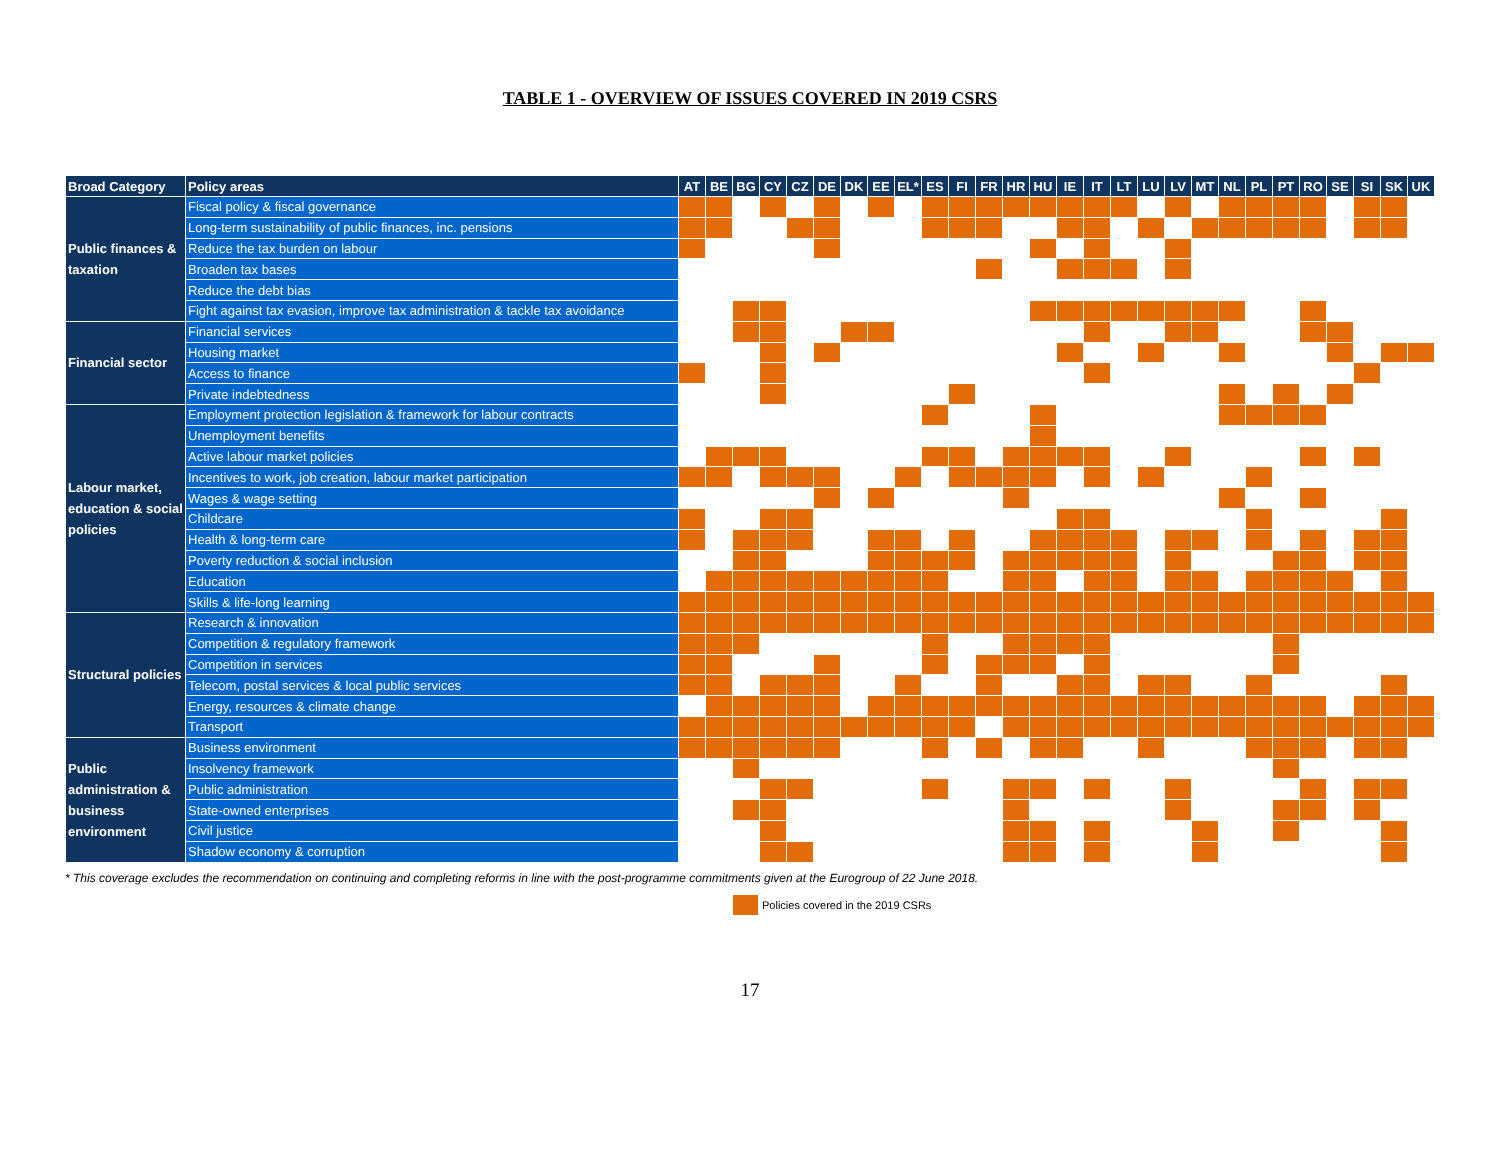TABLE 1 - OVERVIEW OF ISSUES COVERED IN 2019 CSRS
| Broad Category | Policy areas | AT | BE | BG | CY | CZ | DE | DK | EE | EL* | ES | FI | FR | HR | HU | IE | IT | LT | LU | LV | MT | NL | PL | PT | RO | SE | SI | SK | UK |
| --- | --- | --- | --- | --- | --- | --- | --- | --- | --- | --- | --- | --- | --- | --- | --- | --- | --- | --- | --- | --- | --- | --- | --- | --- | --- | --- | --- | --- | --- |
| Public finances & taxation | Fiscal policy & fiscal governance | | | | | | | | | | | | | | | | | | | | | | | | | | | | |
| | Long-term sustainability of public finances, inc. pensions | | | | | | | | | | | | | | | | | | | | | | | | | | | | |
| | Reduce the tax burden on labour | | | | | | | | | | | | | | | | | | | | | | | | | | | | |
| | Broaden tax bases | | | | | | | | | | | | | | | | | | | | | | | | | | | | |
| | Reduce the debt bias | | | | | | | | | | | | | | | | | | | | | | | | | | | | |
| | Fight against tax evasion, improve tax administration & tackle tax avoidance | | | | | | | | | | | | | | | | | | | | | | | | | | | | |
| Financial sector | Financial services | | | | | | | | | | | | | | | | | | | | | | | | | | | | |
| | Housing market | | | | | | | | | | | | | | | | | | | | | | | | | | | | |
| | Access to finance | | | | | | | | | | | | | | | | | | | | | | | | | | | | |
| | Private indebtedness | | | | | | | | | | | | | | | | | | | | | | | | | | | | |
| Labour market, education & social policies | Employment protection legislation & framework for labour contracts | | | | | | | | | | | | | | | | | | | | | | | | | | | | |
| | Unemployment benefits | | | | | | | | | | | | | | | | | | | | | | | | | | | | |
| | Active labour market policies | | | | | | | | | | | | | | | | | | | | | | | | | | | | |
| | Incentives to work, job creation, labour market participation | | | | | | | | | | | | | | | | | | | | | | | | | | | | |
| | Wages & wage setting | | | | | | | | | | | | | | | | | | | | | | | | | | | | |
| | Childcare | | | | | | | | | | | | | | | | | | | | | | | | | | | | |
| | Health & long-term care | | | | | | | | | | | | | | | | | | | | | | | | | | | | |
| | Poverty reduction & social inclusion | | | | | | | | | | | | | | | | | | | | | | | | | | | | |
| | Education | | | | | | | | | | | | | | | | | | | | | | | | | | | | |
| | Skills & life-long learning | | | | | | | | | | | | | | | | | | | | | | | | | | | | |
| Structural policies | Research & innovation | | | | | | | | | | | | | | | | | | | | | | | | | | | | |
| | Competition & regulatory framework | | | | | | | | | | | | | | | | | | | | | | | | | | | | |
| | Competition in services | | | | | | | | | | | | | | | | | | | | | | | | | | | | |
| | Telecom, postal services & local public services | | | | | | | | | | | | | | | | | | | | | | | | | | | | |
| | Energy, resources & climate change | | | | | | | | | | | | | | | | | | | | | | | | | | | | |
| | Transport | | | | | | | | | | | | | | | | | | | | | | | | | | | | |
| Public administration & business environment | Business environment | | | | | | | | | | | | | | | | | | | | | | | | | | | | |
| | Insolvency framework | | | | | | | | | | | | | | | | | | | | | | | | | | | | |
| | Public administration | | | | | | | | | | | | | | | | | | | | | | | | | | | | |
| | State-owned enterprises | | | | | | | | | | | | | | | | | | | | | | | | | | | | |
| | Civil justice | | | | | | | | | | | | | | | | | | | | | | | | | | | | |
| | Shadow economy & corruption | | | | | | | | | | | | | | | | | | | | | | | | | | | | |
* This coverage excludes the recommendation on continuing and completing reforms in line with the post-programme commitments given at the Eurogroup of 22 June 2018.
Policies covered in the 2019 CSRs
17